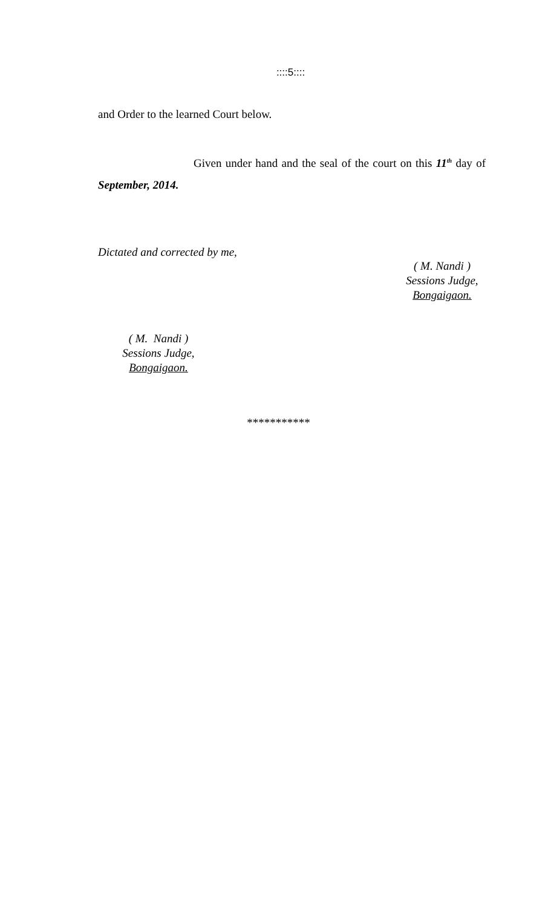::::5::::
and Order to the learned Court below.
Given under hand and the seal of the court on this 11<sup>th</sup> day of September, 2014.
Dictated and corrected by me,
( M. Nandi )
Sessions Judge,
Bongaigaon.
( M. Nandi )
Sessions Judge,
Bongaigaon.
***********